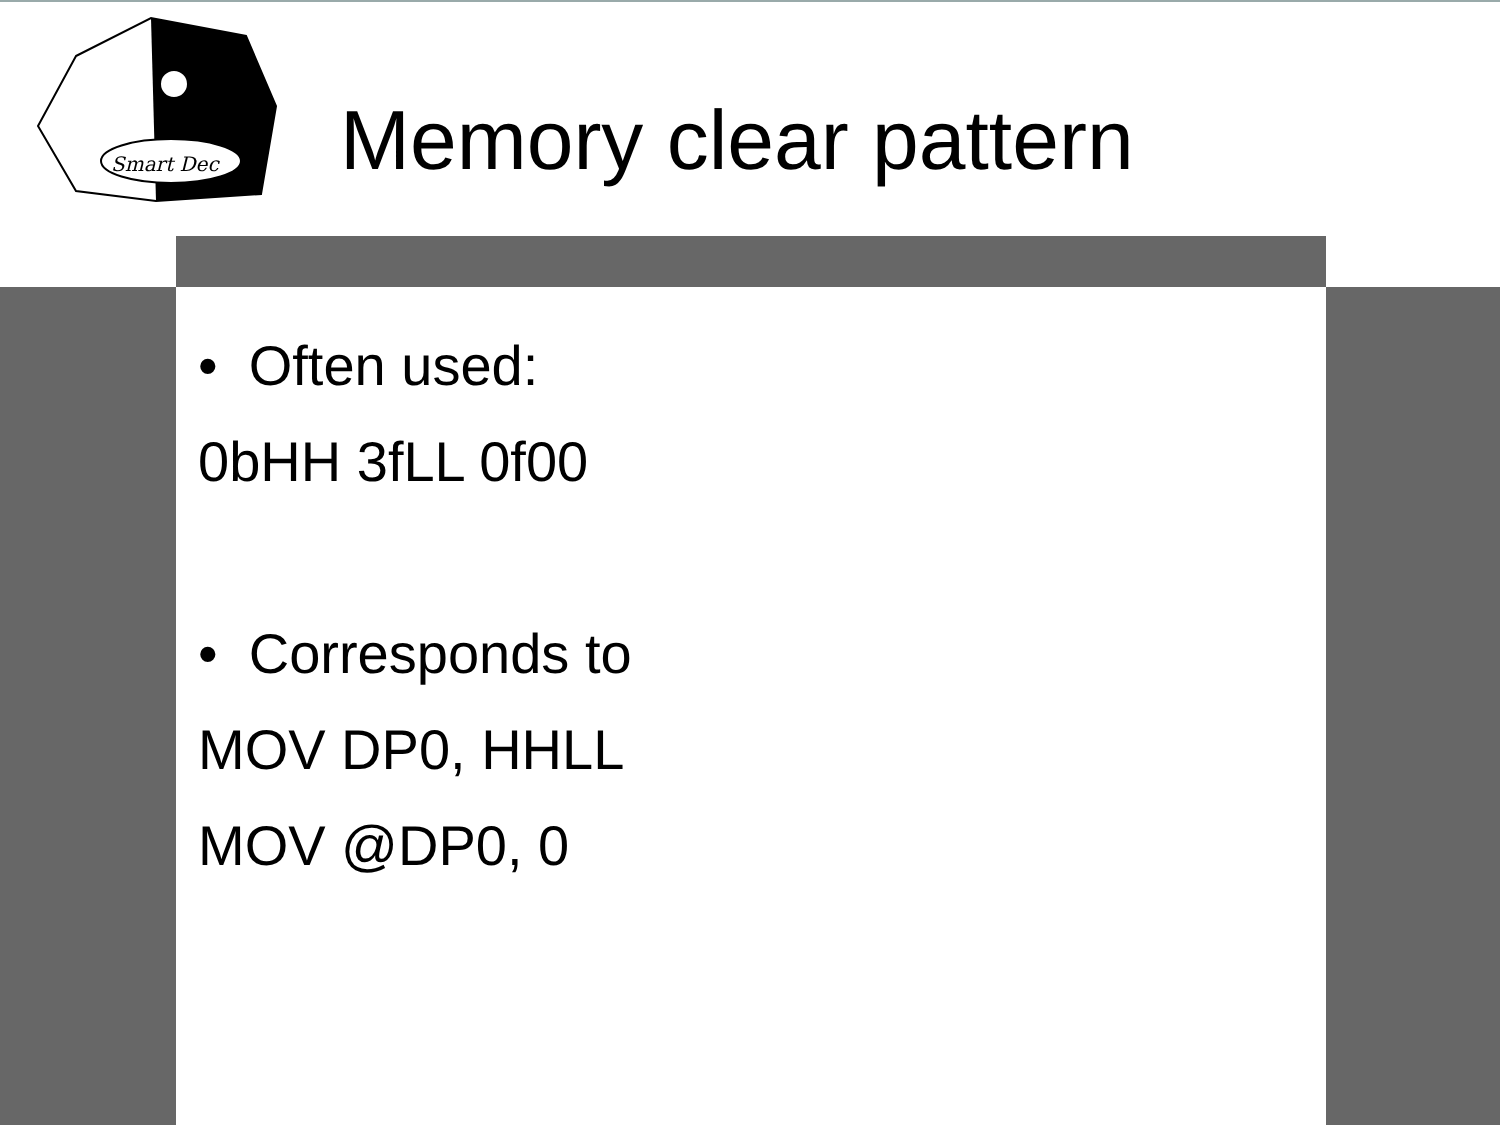Smart Dec
Memory clear pattern
• Often used:
0bHH 3fLL 0f00
• Corresponds to
MOV DP0, HHLL
MOV @DP0, 0